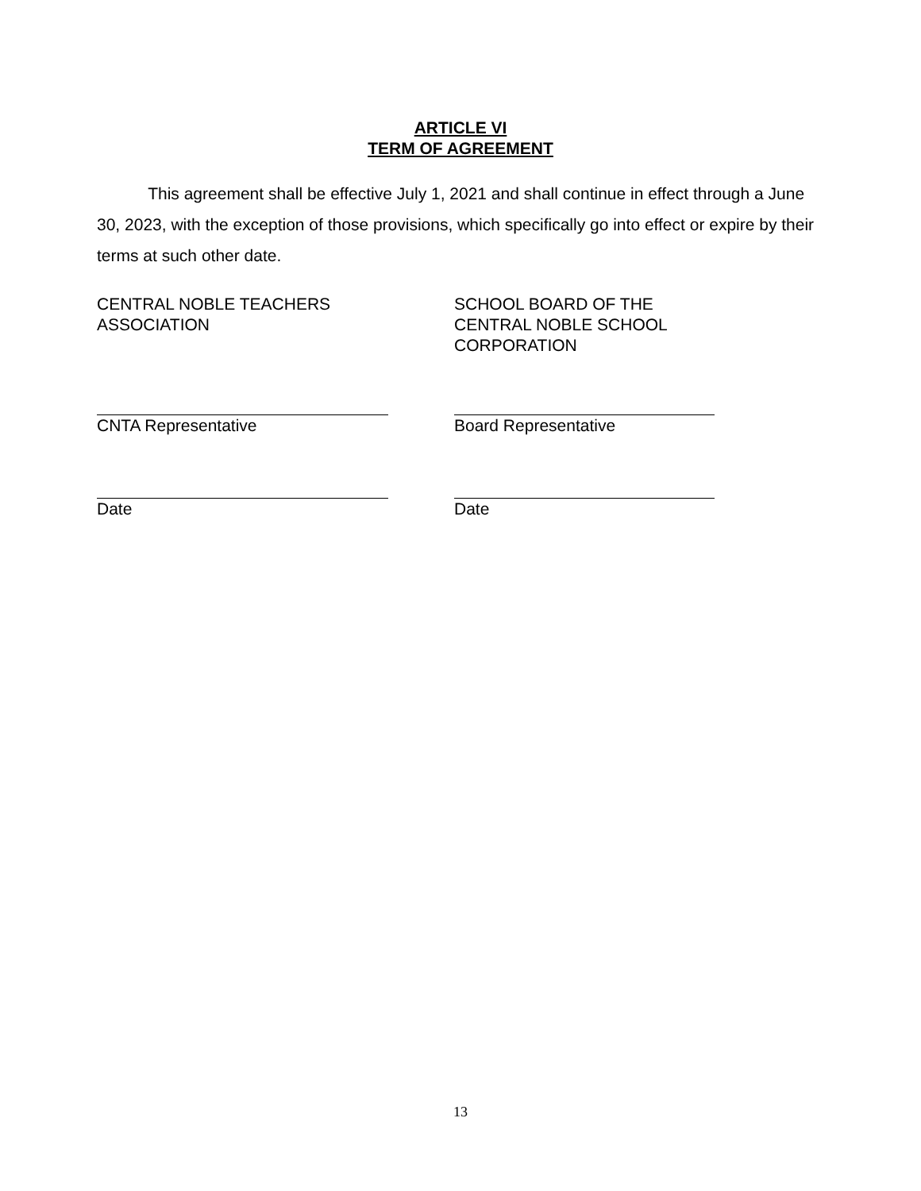ARTICLE VI
TERM OF AGREEMENT
This agreement shall be effective July 1, 2021 and shall continue in effect through a June 30, 2023, with the exception of those provisions, which specifically go into effect or expire by their terms at such other date.
CENTRAL NOBLE TEACHERS
ASSOCIATION
CNTA Representative
Date
SCHOOL BOARD OF THE
CENTRAL NOBLE SCHOOL
CORPORATION
Board Representative
Date
13